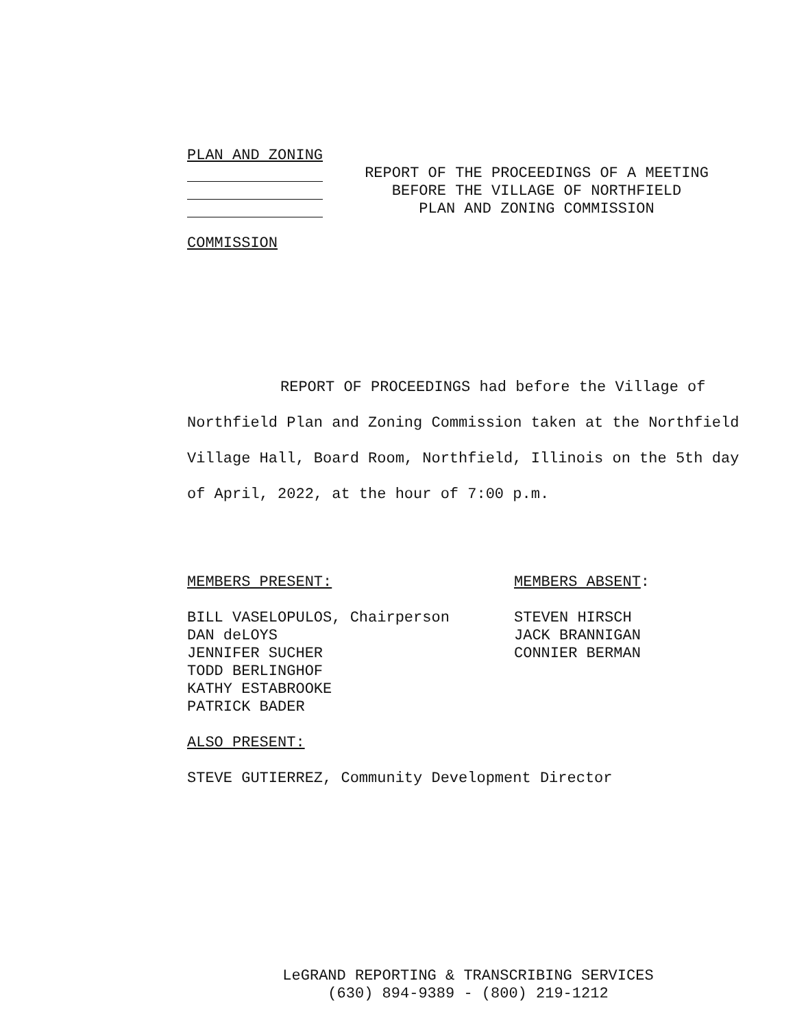PLAN AND ZONING
REPORT OF THE PROCEEDINGS OF A MEETING
BEFORE THE VILLAGE OF NORTHFIELD
PLAN AND ZONING COMMISSION
COMMISSION
REPORT OF PROCEEDINGS had before the Village of Northfield Plan and Zoning Commission taken at the Northfield Village Hall, Board Room, Northfield, Illinois on the 5th day of April, 2022, at the hour of 7:00 p.m.
MEMBERS PRESENT: BILL VASELOPULOS, Chairperson DAN deLOYS JENNIFER SUCHER TODD BERLINGHOF KATHY ESTABROOKE PATRICK BADER
MEMBERS ABSENT: STEVEN HIRSCH JACK BRANNIGAN CONNIER BERMAN
ALSO PRESENT: STEVE GUTIERREZ, Community Development Director
LeGRAND REPORTING & TRANSCRIBING SERVICES
(630) 894-9389 - (800) 219-1212